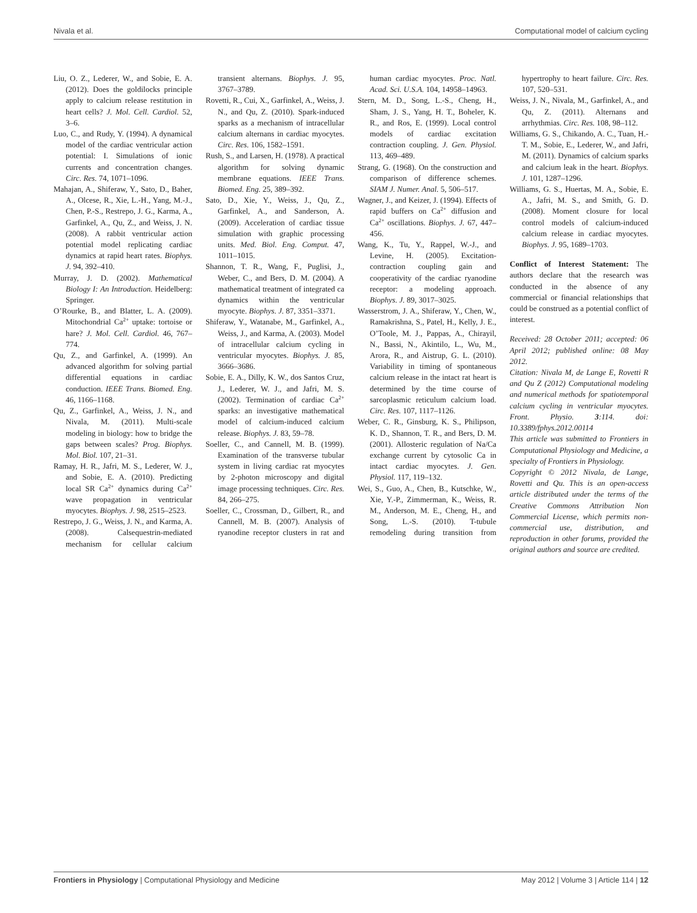Nivala et al. Computational model of calcium cycling
Liu, O. Z., Lederer, W., and Sobie, E. A. (2012). Does the goldilocks principle apply to calcium release restitution in heart cells? J. Mol. Cell. Cardiol. 52, 3–6.
Luo, C., and Rudy, Y. (1994). A dynamical model of the cardiac ventricular action potential: I. Simulations of ionic currents and concentration changes. Circ. Res. 74, 1071–1096.
Mahajan, A., Shiferaw, Y., Sato, D., Baher, A., Olcese, R., Xie, L.-H., Yang, M.-J., Chen, P.-S., Restrepo, J. G., Karma, A., Garfinkel, A., Qu, Z., and Weiss, J. N. (2008). A rabbit ventricular action potential model replicating cardiac dynamics at rapid heart rates. Biophys. J. 94, 392–410.
Murray, J. D. (2002). Mathematical Biology I: An Introduction. Heidelberg: Springer.
O’Rourke, B., and Blatter, L. A. (2009). Mitochondrial Ca<sup>2+</sup> uptake: tortoise or hare? J. Mol. Cell. Cardiol. 46, 767–774.
Qu, Z., and Garfinkel, A. (1999). An advanced algorithm for solving partial differential equations in cardiac conduction. IEEE Trans. Biomed. Eng. 46, 1166–1168.
Qu, Z., Garfinkel, A., Weiss, J. N., and Nivala, M. (2011). Multi-scale modeling in biology: how to bridge the gaps between scales? Prog. Biophys. Mol. Biol. 107, 21–31.
Ramay, H. R., Jafri, M. S., Lederer, W. J., and Sobie, E. A. (2010). Predicting local SR Ca<sup>2+</sup> dynamics during Ca<sup>2+</sup> wave propagation in ventricular myocytes. Biophys. J. 98, 2515–2523.
Restrepo, J. G., Weiss, J. N., and Karma, A. (2008). Calsequestrin-mediated mechanism for cellular calcium transient alternans. Biophys. J. 95, 3767–3789.
Rovetti, R., Cui, X., Garfinkel, A., Weiss, J. N., and Qu, Z. (2010). Spark-induced sparks as a mechanism of intracellular calcium alternans in cardiac myocytes. Circ. Res. 106, 1582–1591.
Rush, S., and Larsen, H. (1978). A practical algorithm for solving dynamic membrane equations. IEEE Trans. Biomed. Eng. 25, 389–392.
Sato, D., Xie, Y., Weiss, J., Qu, Z., Garfinkel, A., and Sanderson, A. (2009). Acceleration of cardiac tissue simulation with graphic processing units. Med. Biol. Eng. Comput. 47, 1011–1015.
Shannon, T. R., Wang, F., Puglisi, J., Weber, C., and Bers, D. M. (2004). A mathematical treatment of integrated ca dynamics within the ventricular myocyte. Biophys. J. 87, 3351–3371.
Shiferaw, Y., Watanabe, M., Garfinkel, A., Weiss, J., and Karma, A. (2003). Model of intracellular calcium cycling in ventricular myocytes. Biophys. J. 85, 3666–3686.
Sobie, E. A., Dilly, K. W., dos Santos Cruz, J., Lederer, W. J., and Jafri, M. S. (2002). Termination of cardiac Ca<sup>2+</sup> sparks: an investigative mathematical model of calcium-induced calcium release. Biophys. J. 83, 59–78.
Soeller, C., and Cannell, M. B. (1999). Examination of the transverse tubular system in living cardiac rat myocytes by 2-photon microscopy and digital image processing techniques. Circ. Res. 84, 266–275.
Soeller, C., Crossman, D., Gilbert, R., and Cannell, M. B. (2007). Analysis of ryanodine receptor clusters in rat and human cardiac myocytes. Proc. Natl. Acad. Sci. U.S.A. 104, 14958–14963.
Stern, M. D., Song, L.-S., Cheng, H., Sham, J. S., Yang, H. T., Boheler, K. R., and Ros, E. (1999). Local control models of cardiac excitation contraction coupling. J. Gen. Physiol. 113, 469–489.
Strang, G. (1968). On the construction and comparison of difference schemes. SIAM J. Numer. Anal. 5, 506–517.
Wagner, J., and Keizer, J. (1994). Effects of rapid buffers on Ca<sup>2+</sup> diffusion and Ca<sup>2+</sup> oscillations. Biophys. J. 67, 447–456.
Wang, K., Tu, Y., Rappel, W.-J., and Levine, H. (2005). Excitation-contraction coupling gain and cooperativity of the cardiac ryanodine receptor: a modeling approach. Biophys. J. 89, 3017–3025.
Wasserstrom, J. A., Shiferaw, Y., Chen, W., Ramakrishna, S., Patel, H., Kelly, J. E., O’Toole, M. J., Pappas, A., Chirayil, N., Bassi, N., Akintilo, L., Wu, M., Arora, R., and Aistrup, G. L. (2010). Variability in timing of spontaneous calcium release in the intact rat heart is determined by the time course of sarcoplasmic reticulum calcium load. Circ. Res. 107, 1117–1126.
Weber, C. R., Ginsburg, K. S., Philipson, K. D., Shannon, T. R., and Bers, D. M. (2001). Allosteric regulation of Na/Ca exchange current by cytosolic Ca in intact cardiac myocytes. J. Gen. Physiol. 117, 119–132.
Wei, S., Guo, A., Chen, B., Kutschke, W., Xie, Y.-P., Zimmerman, K., Weiss, R. M., Anderson, M. E., Cheng, H., and Song, L.-S. (2010). T-tubule remodeling during transition from hypertrophy to heart failure. Circ. Res. 107, 520–531.
Weiss, J. N., Nivala, M., Garfinkel, A., and Qu, Z. (2011). Alternans and arrhythmias. Circ. Res. 108, 98–112.
Williams, G. S., Chikando, A. C., Tuan, H.-T. M., Sobie, E., Lederer, W., and Jafri, M. (2011). Dynamics of calcium sparks and calcium leak in the heart. Biophys. J. 101, 1287–1296.
Williams, G. S., Huertas, M. A., Sobie, E. A., Jafri, M. S., and Smith, G. D. (2008). Moment closure for local control models of calcium-induced calcium release in cardiac myocytes. Biophys. J. 95, 1689–1703.
Conflict of Interest Statement: The authors declare that the research was conducted in the absence of any commercial or financial relationships that could be construed as a potential conflict of interest.
Received: 28 October 2011; accepted: 06 April 2012; published online: 08 May 2012.
Citation: Nivala M, de Lange E, Rovetti R and Qu Z (2012) Computational modeling and numerical methods for spatiotemporal calcium cycling in ventricular myocytes. Front. Physio. 3:114. doi: 10.3389/fphys.2012.00114
This article was submitted to Frontiers in Computational Physiology and Medicine, a specialty of Frontiers in Physiology.
Copyright © 2012 Nivala, de Lange, Rovetti and Qu. This is an open-access article distributed under the terms of the Creative Commons Attribution Non Commercial License, which permits non-commercial use, distribution, and reproduction in other forums, provided the original authors and source are credited.
Frontiers in Physiology | Computational Physiology and Medicine May 2012 | Volume 3 | Article 114 | 12